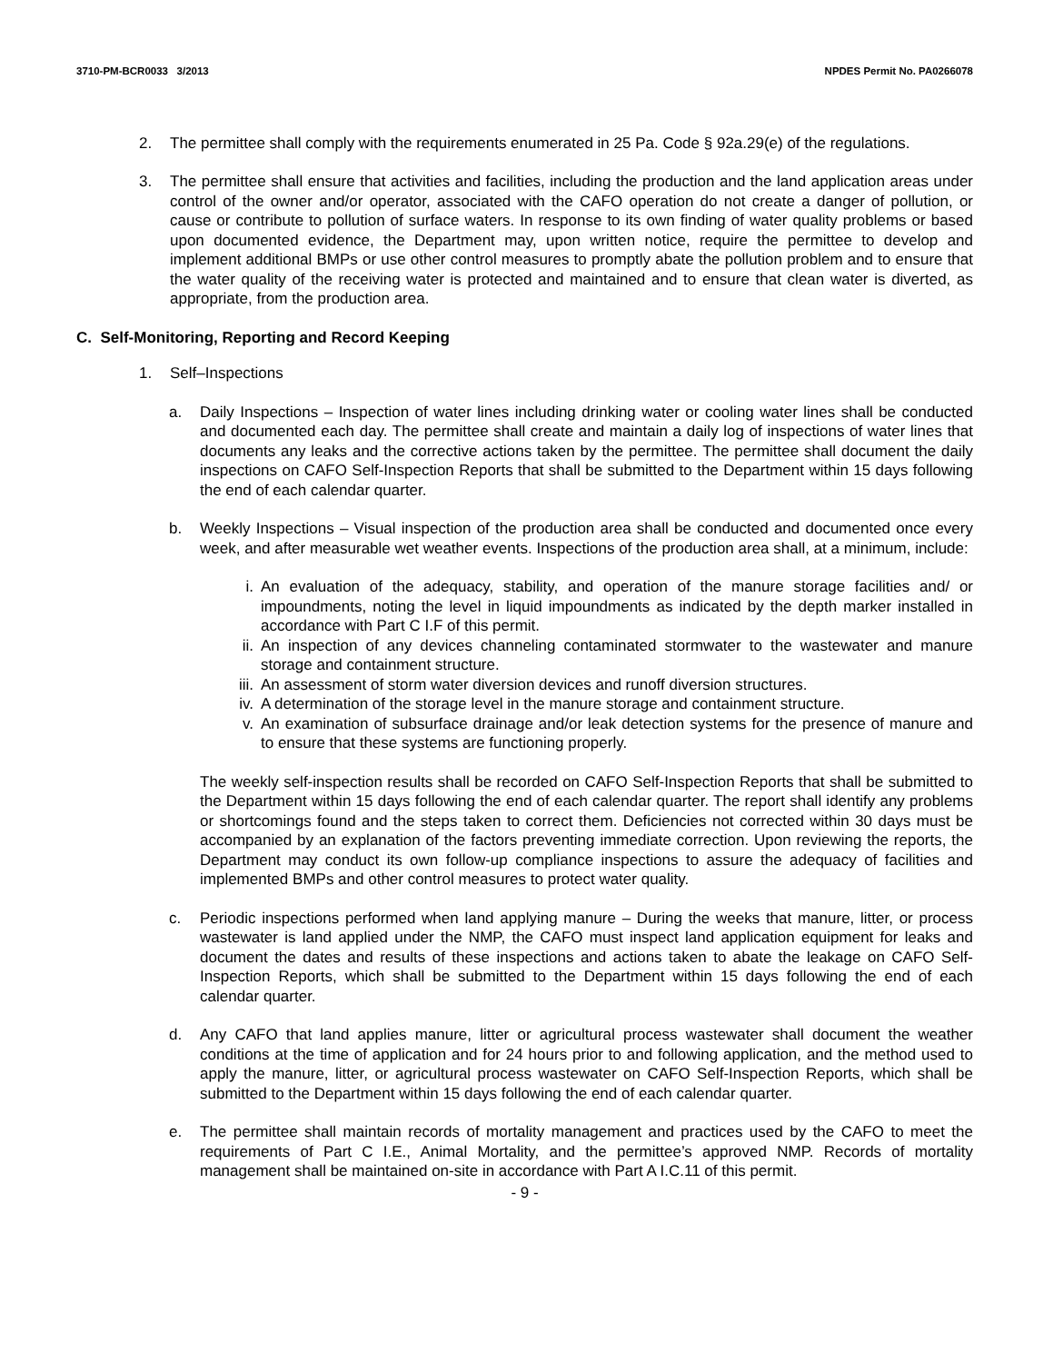3710-PM-BCR0033 3/2013 NPDES Permit No. PA0266078
2. The permittee shall comply with the requirements enumerated in 25 Pa. Code § 92a.29(e) of the regulations.
3. The permittee shall ensure that activities and facilities, including the production and the land application areas under control of the owner and/or operator, associated with the CAFO operation do not create a danger of pollution, or cause or contribute to pollution of surface waters. In response to its own finding of water quality problems or based upon documented evidence, the Department may, upon written notice, require the permittee to develop and implement additional BMPs or use other control measures to promptly abate the pollution problem and to ensure that the water quality of the receiving water is protected and maintained and to ensure that clean water is diverted, as appropriate, from the production area.
C. Self-Monitoring, Reporting and Record Keeping
1. Self–Inspections
a. Daily Inspections – Inspection of water lines including drinking water or cooling water lines shall be conducted and documented each day. The permittee shall create and maintain a daily log of inspections of water lines that documents any leaks and the corrective actions taken by the permittee. The permittee shall document the daily inspections on CAFO Self-Inspection Reports that shall be submitted to the Department within 15 days following the end of each calendar quarter.
b. Weekly Inspections – Visual inspection of the production area shall be conducted and documented once every week, and after measurable wet weather events. Inspections of the production area shall, at a minimum, include:
i. An evaluation of the adequacy, stability, and operation of the manure storage facilities and/ or impoundments, noting the level in liquid impoundments as indicated by the depth marker installed in accordance with Part C I.F of this permit.
ii. An inspection of any devices channeling contaminated stormwater to the wastewater and manure storage and containment structure.
iii. An assessment of storm water diversion devices and runoff diversion structures.
iv. A determination of the storage level in the manure storage and containment structure.
v. An examination of subsurface drainage and/or leak detection systems for the presence of manure and to ensure that these systems are functioning properly.
The weekly self-inspection results shall be recorded on CAFO Self-Inspection Reports that shall be submitted to the Department within 15 days following the end of each calendar quarter. The report shall identify any problems or shortcomings found and the steps taken to correct them. Deficiencies not corrected within 30 days must be accompanied by an explanation of the factors preventing immediate correction. Upon reviewing the reports, the Department may conduct its own follow-up compliance inspections to assure the adequacy of facilities and implemented BMPs and other control measures to protect water quality.
c. Periodic inspections performed when land applying manure – During the weeks that manure, litter, or process wastewater is land applied under the NMP, the CAFO must inspect land application equipment for leaks and document the dates and results of these inspections and actions taken to abate the leakage on CAFO Self-Inspection Reports, which shall be submitted to the Department within 15 days following the end of each calendar quarter.
d. Any CAFO that land applies manure, litter or agricultural process wastewater shall document the weather conditions at the time of application and for 24 hours prior to and following application, and the method used to apply the manure, litter, or agricultural process wastewater on CAFO Self-Inspection Reports, which shall be submitted to the Department within 15 days following the end of each calendar quarter.
e. The permittee shall maintain records of mortality management and practices used by the CAFO to meet the requirements of Part C I.E., Animal Mortality, and the permittee’s approved NMP. Records of mortality management shall be maintained on-site in accordance with Part A I.C.11 of this permit.
- 9 -